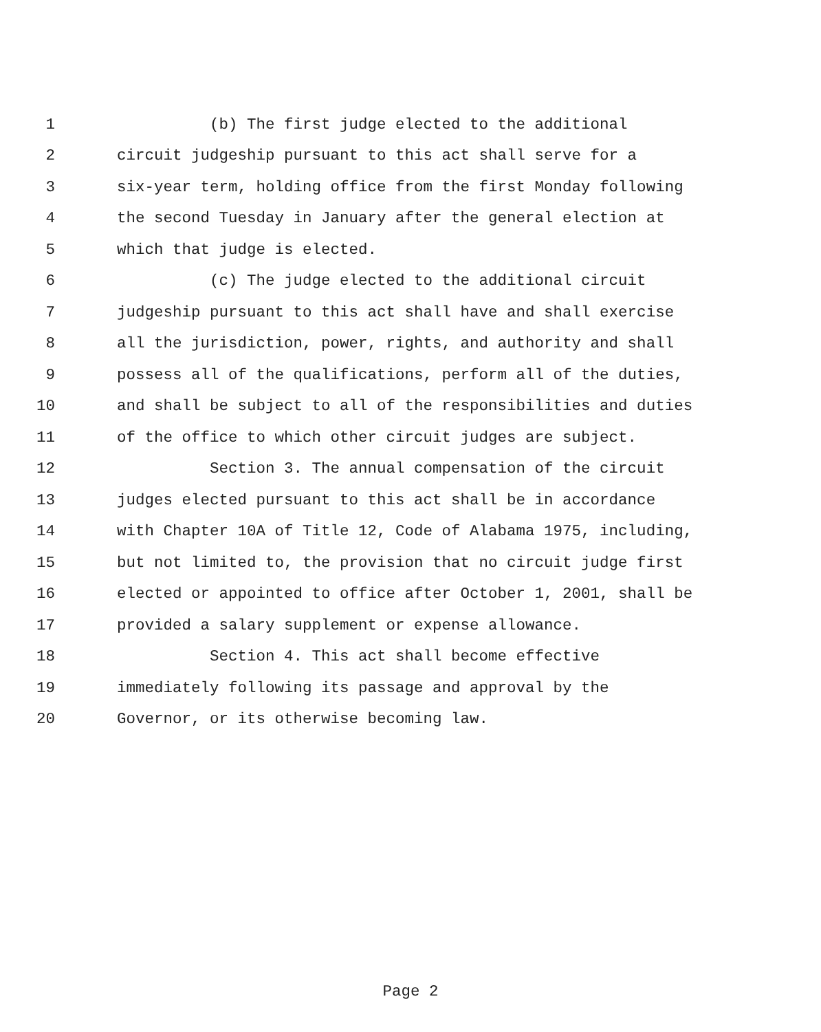1 (b) The first judge elected to the additional
2 circuit judgeship pursuant to this act shall serve for a
3 six-year term, holding office from the first Monday following
4 the second Tuesday in January after the general election at
5 which that judge is elected.
6 (c) The judge elected to the additional circuit
7 judgeship pursuant to this act shall have and shall exercise
8 all the jurisdiction, power, rights, and authority and shall
9 possess all of the qualifications, perform all of the duties,
10 and shall be subject to all of the responsibilities and duties
11 of the office to which other circuit judges are subject.
12 Section 3. The annual compensation of the circuit
13 judges elected pursuant to this act shall be in accordance
14 with Chapter 10A of Title 12, Code of Alabama 1975, including,
15 but not limited to, the provision that no circuit judge first
16 elected or appointed to office after October 1, 2001, shall be
17 provided a salary supplement or expense allowance.
18 Section 4. This act shall become effective
19 immediately following its passage and approval by the
20 Governor, or its otherwise becoming law.
Page 2